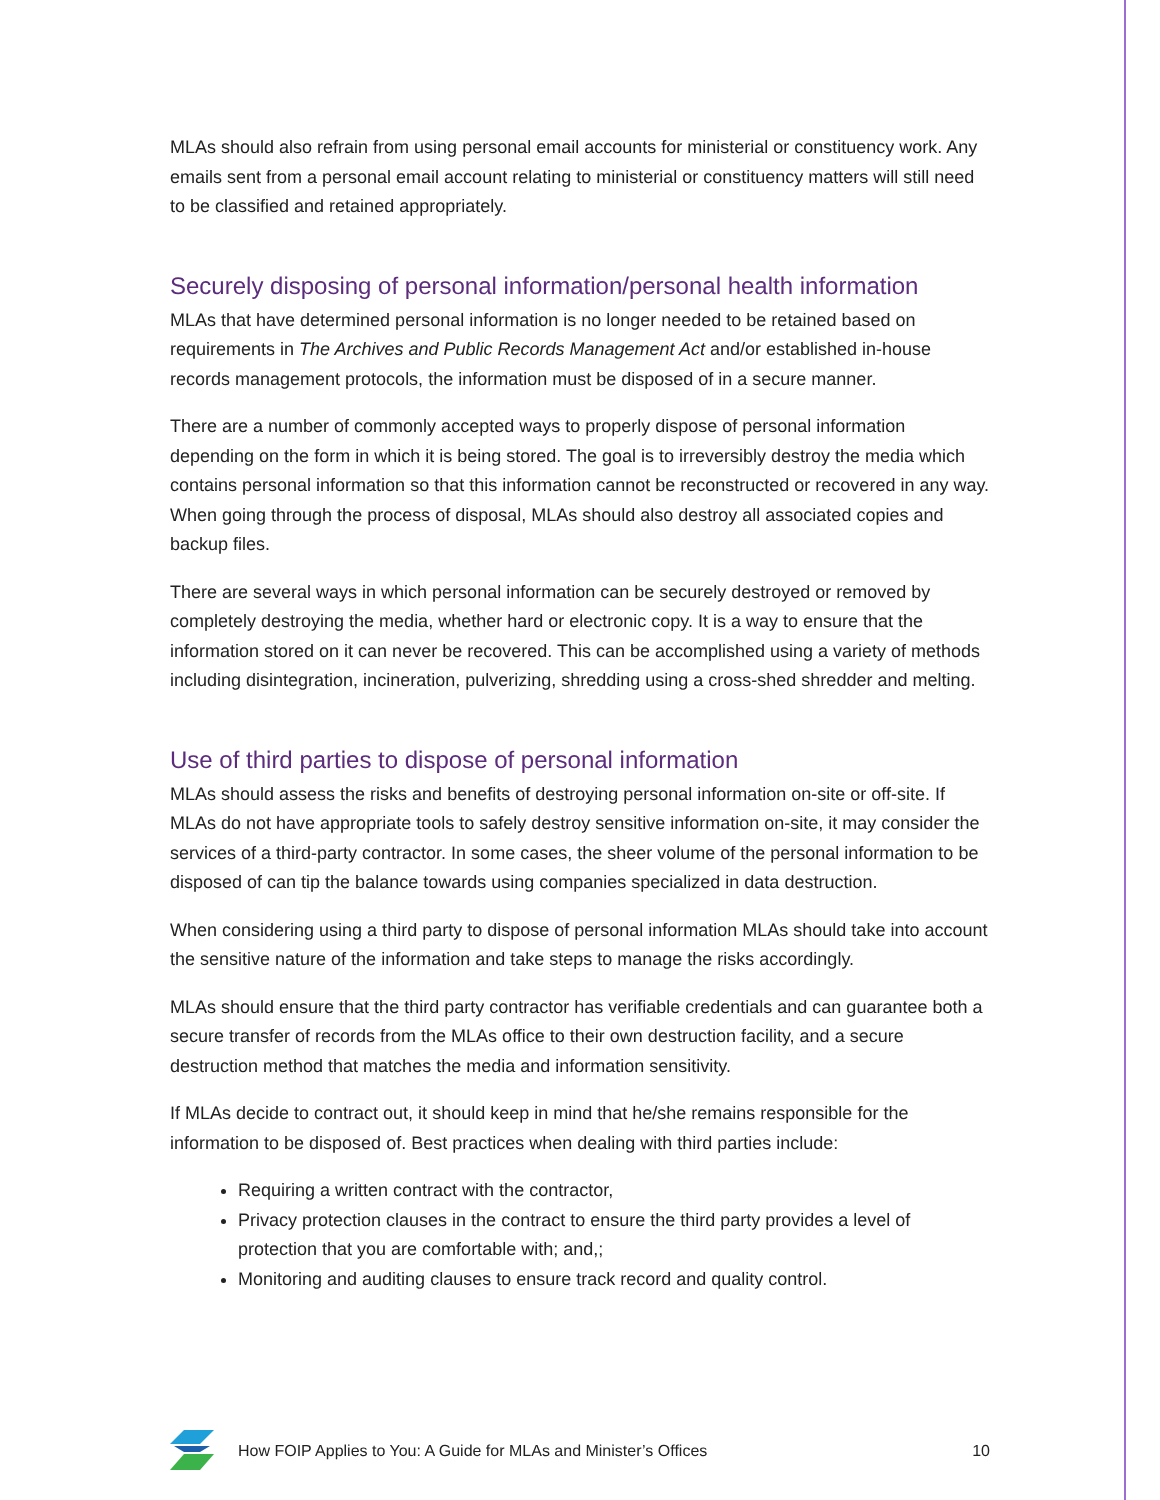MLAs should also refrain from using personal email accounts for ministerial or constituency work. Any emails sent from a personal email account relating to ministerial or constituency matters will still need to be classified and retained appropriately.
Securely disposing of personal information/personal health information
MLAs that have determined personal information is no longer needed to be retained based on requirements in The Archives and Public Records Management Act and/or established in-house records management protocols, the information must be disposed of in a secure manner.
There are a number of commonly accepted ways to properly dispose of personal information depending on the form in which it is being stored. The goal is to irreversibly destroy the media which contains personal information so that this information cannot be reconstructed or recovered in any way. When going through the process of disposal, MLAs should also destroy all associated copies and backup files.
There are several ways in which personal information can be securely destroyed or removed by completely destroying the media, whether hard or electronic copy. It is a way to ensure that the information stored on it can never be recovered. This can be accomplished using a variety of methods including disintegration, incineration, pulverizing, shredding using a cross-shed shredder and melting.
Use of third parties to dispose of personal information
MLAs should assess the risks and benefits of destroying personal information on-site or off-site. If MLAs do not have appropriate tools to safely destroy sensitive information on-site, it may consider the services of a third-party contractor. In some cases, the sheer volume of the personal information to be disposed of can tip the balance towards using companies specialized in data destruction.
When considering using a third party to dispose of personal information MLAs should take into account the sensitive nature of the information and take steps to manage the risks accordingly.
MLAs should ensure that the third party contractor has verifiable credentials and can guarantee both a secure transfer of records from the MLAs office to their own destruction facility, and a secure destruction method that matches the media and information sensitivity.
If MLAs decide to contract out, it should keep in mind that he/she remains responsible for the information to be disposed of. Best practices when dealing with third parties include:
Requiring a written contract with the contractor,
Privacy protection clauses in the contract to ensure the third party provides a level of protection that you are comfortable with; and,;
Monitoring and auditing clauses to ensure track record and quality control.
How FOIP Applies to You: A Guide for MLAs and Minister’s Offices 10